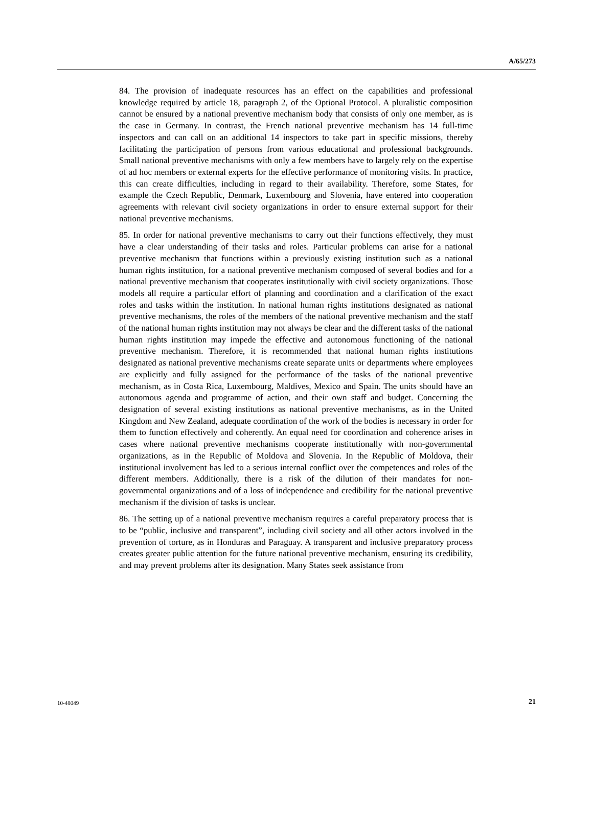A/65/273
84. The provision of inadequate resources has an effect on the capabilities and professional knowledge required by article 18, paragraph 2, of the Optional Protocol. A pluralistic composition cannot be ensured by a national preventive mechanism body that consists of only one member, as is the case in Germany. In contrast, the French national preventive mechanism has 14 full-time inspectors and can call on an additional 14 inspectors to take part in specific missions, thereby facilitating the participation of persons from various educational and professional backgrounds. Small national preventive mechanisms with only a few members have to largely rely on the expertise of ad hoc members or external experts for the effective performance of monitoring visits. In practice, this can create difficulties, including in regard to their availability. Therefore, some States, for example the Czech Republic, Denmark, Luxembourg and Slovenia, have entered into cooperation agreements with relevant civil society organizations in order to ensure external support for their national preventive mechanisms.
85. In order for national preventive mechanisms to carry out their functions effectively, they must have a clear understanding of their tasks and roles. Particular problems can arise for a national preventive mechanism that functions within a previously existing institution such as a national human rights institution, for a national preventive mechanism composed of several bodies and for a national preventive mechanism that cooperates institutionally with civil society organizations. Those models all require a particular effort of planning and coordination and a clarification of the exact roles and tasks within the institution. In national human rights institutions designated as national preventive mechanisms, the roles of the members of the national preventive mechanism and the staff of the national human rights institution may not always be clear and the different tasks of the national human rights institution may impede the effective and autonomous functioning of the national preventive mechanism. Therefore, it is recommended that national human rights institutions designated as national preventive mechanisms create separate units or departments where employees are explicitly and fully assigned for the performance of the tasks of the national preventive mechanism, as in Costa Rica, Luxembourg, Maldives, Mexico and Spain. The units should have an autonomous agenda and programme of action, and their own staff and budget. Concerning the designation of several existing institutions as national preventive mechanisms, as in the United Kingdom and New Zealand, adequate coordination of the work of the bodies is necessary in order for them to function effectively and coherently. An equal need for coordination and coherence arises in cases where national preventive mechanisms cooperate institutionally with non-governmental organizations, as in the Republic of Moldova and Slovenia. In the Republic of Moldova, their institutional involvement has led to a serious internal conflict over the competences and roles of the different members. Additionally, there is a risk of the dilution of their mandates for non-governmental organizations and of a loss of independence and credibility for the national preventive mechanism if the division of tasks is unclear.
86. The setting up of a national preventive mechanism requires a careful preparatory process that is to be “public, inclusive and transparent”, including civil society and all other actors involved in the prevention of torture, as in Honduras and Paraguay. A transparent and inclusive preparatory process creates greater public attention for the future national preventive mechanism, ensuring its credibility, and may prevent problems after its designation. Many States seek assistance from
10-48049 21